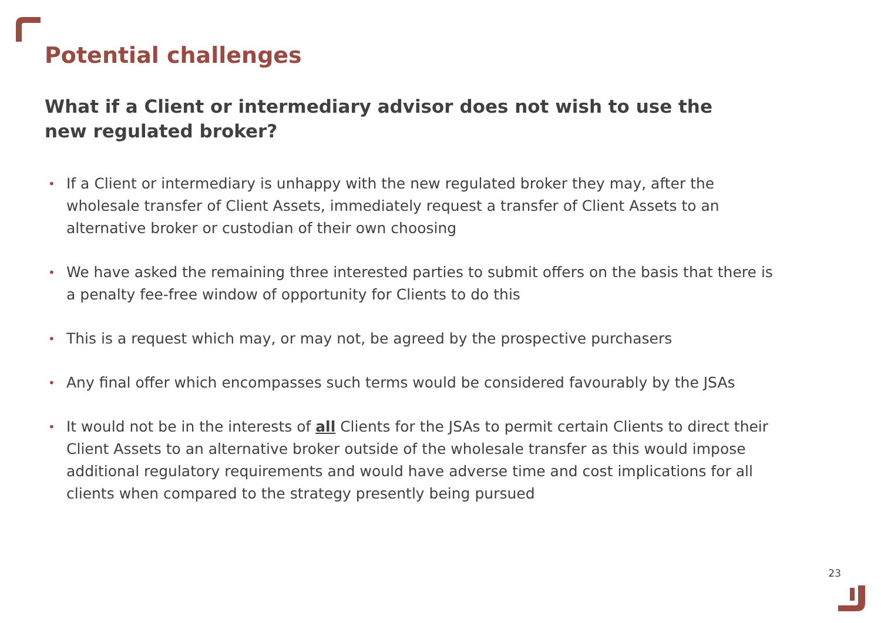Potential challenges
What if a Client or intermediary advisor does not wish to use the new regulated broker?
• If a Client or intermediary is unhappy with the new regulated broker they may, after the wholesale transfer of Client Assets, immediately request a transfer of Client Assets to an alternative broker or custodian of their own choosing
• We have asked the remaining three interested parties to submit offers on the basis that there is a penalty fee-free window of opportunity for Clients to do this
• This is a request which may, or may not, be agreed by the prospective purchasers
• Any final offer which encompasses such terms would be considered favourably by the JSAs
• It would not be in the interests of all Clients for the JSAs to permit certain Clients to direct their Client Assets to an alternative broker outside of the wholesale transfer as this would impose additional regulatory requirements and would have adverse time and cost implications for all clients when compared to the strategy presently being pursued
23